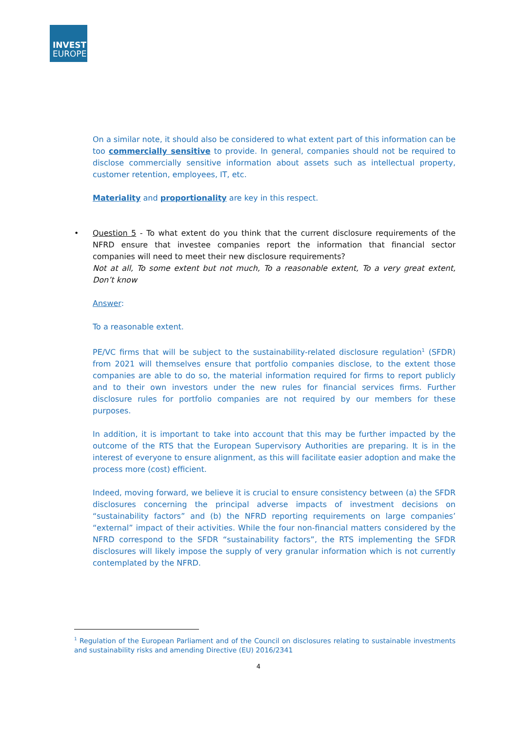INVEST
EUROPE
On a similar note, it should also be considered to what extent part of this information can be too commercially sensitive to provide. In general, companies should not be required to disclose commercially sensitive information about assets such as intellectual property, customer retention, employees, IT, etc.
Materiality and proportionality are key in this respect.
•
Question 5 - To what extent do you think that the current disclosure requirements of the NFRD ensure that investee companies report the information that financial sector companies will need to meet their new disclosure requirements?
Not at all, To some extent but not much, To a reasonable extent, To a very great extent, Don’t know
Answer:
To a reasonable extent.
PE/VC firms that will be subject to the sustainability-related disclosure regulation<sup>1</sup> (SFDR) from 2021 will themselves ensure that portfolio companies disclose, to the extent those companies are able to do so, the material information required for firms to report publicly and to their own investors under the new rules for financial services firms. Further disclosure rules for portfolio companies are not required by our members for these purposes.
In addition, it is important to take into account that this may be further impacted by the outcome of the RTS that the European Supervisory Authorities are preparing. It is in the interest of everyone to ensure alignment, as this will facilitate easier adoption and make the process more (cost) efficient.
Indeed, moving forward, we believe it is crucial to ensure consistency between (a) the SFDR disclosures concerning the principal adverse impacts of investment decisions on “sustainability factors” and (b) the NFRD reporting requirements on large companies’ “external” impact of their activities. While the four non-financial matters considered by the NFRD correspond to the SFDR “sustainability factors”, the RTS implementing the SFDR disclosures will likely impose the supply of very granular information which is not currently contemplated by the NFRD.
<sup>1</sup> Regulation of the European Parliament and of the Council on disclosures relating to sustainable investments and sustainability risks and amending Directive (EU) 2016/2341
4